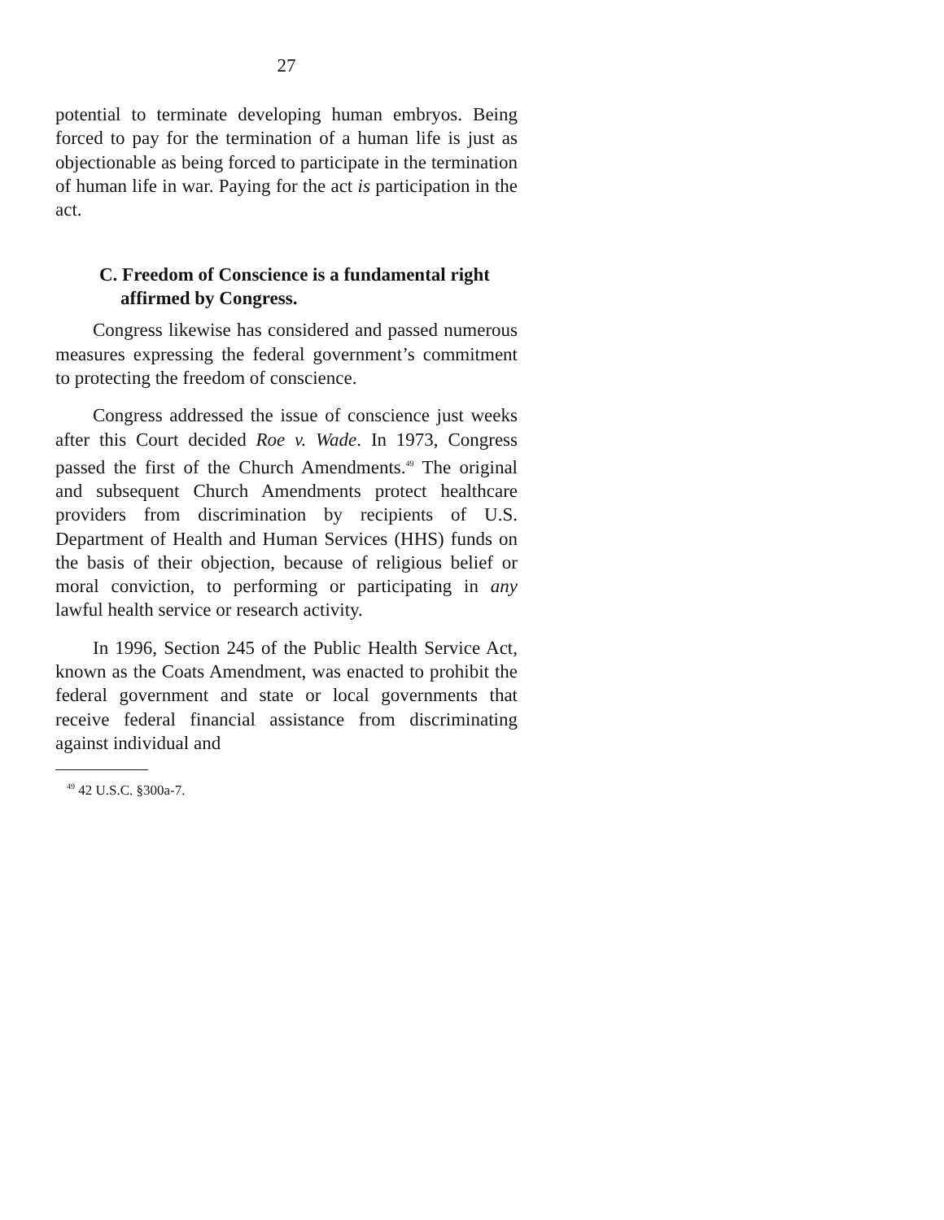27
potential to terminate developing human embryos. Being forced to pay for the termination of a human life is just as objectionable as being forced to participate in the termination of human life in war. Paying for the act is participation in the act.
C. Freedom of Conscience is a fundamental right affirmed by Congress.
Congress likewise has considered and passed numerous measures expressing the federal government’s commitment to protecting the freedom of conscience.
Congress addressed the issue of conscience just weeks after this Court decided Roe v. Wade. In 1973, Congress passed the first of the Church Amendments.<sup>49</sup> The original and subsequent Church Amendments protect healthcare providers from discrimination by recipients of U.S. Department of Health and Human Services (HHS) funds on the basis of their objection, because of religious belief or moral conviction, to performing or participating in any lawful health service or research activity.
In 1996, Section 245 of the Public Health Service Act, known as the Coats Amendment, was enacted to prohibit the federal government and state or local governments that receive federal financial assistance from discriminating against individual and
<sup>49</sup> 42 U.S.C. §300a-7.